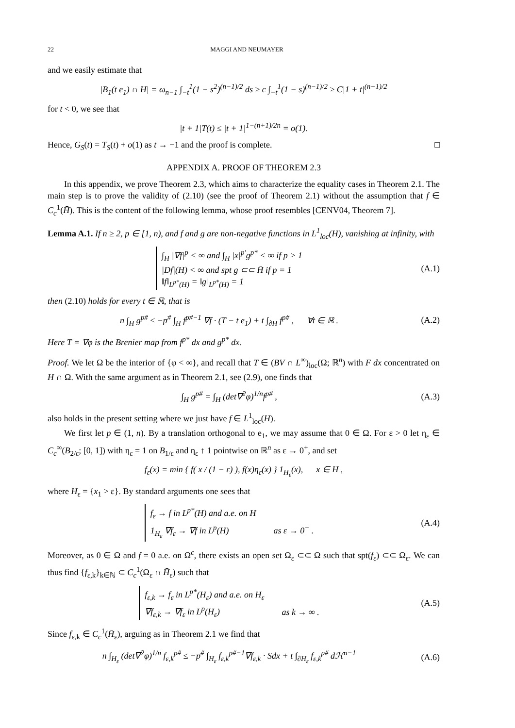22 MAGGI AND NEUMAYER
and we easily estimate that
|B<sub>1</sub>(t e<sub>1</sub>) ∩ H| = ω<sub>n−1</sub> ∫<sub>−t</sub><sup>1</sup>(1 − s<sup>2</sup>)<sup>(n−1)/2</sup> ds ≥ c ∫<sub>−t</sub><sup>1</sup>(1 − s)<sup>(n−1)/2</sup> ≥ C|1 + t|<sup>(n+1)/2</sup>
for t < 0, we see that
|t + 1|T(t) ≤ |t + 1|<sup>1−(n+1)/2n</sup> = o(1).
Hence, G<sub>S</sub>(t) = T<sub>S</sub>(t) + o(1) as t → −1 and the proof is complete. □
APPENDIX A. PROOF OF THEOREM 2.3
In this appendix, we prove Theorem 2.3, which aims to characterize the equality cases in Theorem 2.1. The main step is to prove the validity of (2.10) (see the proof of Theorem 2.1) without the assumption that f ∈ C<sub>c</sub><sup>1</sup>(H̄). This is the content of the following lemma, whose proof resembles [CENV04, Theorem 7].
Lemma A.1. If n ≥ 2, p ∈ [1, n), and f and g are non-negative functions in L<sup>1</sup><sub>loc</sub>(H), vanishing at infinity, with
∫<sub>H</sub> |∇f|<sup>p</sup> < ∞ and ∫<sub>H</sub> |x|<sup>p′</sup>g<sup>p*</sup> < ∞ if p > 1
|Df|(H) < ∞ and spt g ⊂⊂ H̄ if p = 1
‖f‖<sub>L<sup>p*</sup>(H)</sub> = ‖g‖<sub>L<sup>p*</sup>(H)</sub> = 1
(A.1)
then (2.10) holds for every t ∈ ℝ, that is
n ∫<sub>H</sub> g<sup>p#</sup> ≤ −p<sup>#</sup> ∫<sub>H</sub> f<sup>p#−1</sup> ∇f · (T − t e<sub>1</sub>) + t ∫<sub>∂H</sub> f<sup>p#</sup> , ∀t ∈ ℝ .
(A.2)
Here T = ∇φ is the Brenier map from f<sup>p*</sup> dx and g<sup>p*</sup> dx.
Proof. We let Ω be the interior of {φ < ∞}, and recall that T ∈ (BV ∩ L<sup>∞</sup>)<sub>loc</sub>(Ω; ℝ<sup>n</sup>) with F dx concentrated on H ∩ Ω. With the same argument as in Theorem 2.1, see (2.9), one finds that
∫<sub>H</sub> g<sup>p#</sup> = ∫<sub>H</sub> (det∇<sup>2</sup>φ)<sup>1/n</sup>f<sup>p#</sup> , (A.3)
also holds in the present setting where we just have f ∈ L<sup>1</sup><sub>loc</sub>(H).
We first let p ∈ (1, n). By a translation orthogonal to e<sub>1</sub>, we may assume that 0 ∈ Ω. For ε > 0 let η<sub>ε</sub> ∈ C<sub>c</sub><sup>∞</sup>(B<sub>2/ε</sub>; [0, 1]) with η<sub>ε</sub> = 1 on B<sub>1/ε</sub> and η<sub>ε</sub> ↑ 1 pointwise on ℝ<sup>n</sup> as ε → 0<sup>+</sup>, and set
f<sub>ε</sub>(x) = min { f( x / (1 − ε) ), f(x)η<sub>ε</sub>(x) } 1<sub>H<sub>ε</sub></sub>(x), x ∈ H ,
where H<sub>ε</sub> = {x<sub>1</sub> > ε}. By standard arguments one sees that
f<sub>ε</sub> → f in L<sup>p*</sup>(H) and a.e. on H
1<sub>H<sub>ε</sub></sub> ∇f<sub>ε</sub> → ∇f in L<sup>p</sup>(H) as ε → 0<sup>+</sup> .
(A.4)
Moreover, as 0 ∈ Ω and f = 0 a.e. on Ω<sup>c</sup>, there exists an open set Ω<sub>ε</sub> ⊂⊂ Ω such that spt(f<sub>ε</sub>) ⊂⊂ Ω<sub>ε</sub>. We can thus find {f<sub>ε,k</sub>}<sub>k∈ℕ</sub> ⊂ C<sub>c</sub><sup>1</sup>(Ω<sub>ε</sub> ∩ H̄<sub>ε</sub>) such that
f<sub>ε,k</sub> → f<sub>ε</sub> in L<sup>p*</sup>(H<sub>ε</sub>) and a.e. on H<sub>ε</sub>
∇f<sub>ε,k</sub> → ∇f<sub>ε</sub> in L<sup>p</sup>(H<sub>ε</sub>) as k → ∞ .
(A.5)
Since f<sub>ε,k</sub> ∈ C<sub>c</sub><sup>1</sup>(H̄<sub>ε</sub>), arguing as in Theorem 2.1 we find that
n ∫<sub>H<sub>ε</sub></sub> (det∇<sup>2</sup>φ)<sup>1/n</sup> f<sub>ε,k</sub><sup>p#</sup> ≤ −p<sup>#</sup> ∫<sub>H<sub>ε</sub></sub> f<sub>ε,k</sub><sup>p#−1</sup>∇f<sub>ε,k</sub> · Sdx + t ∫<sub>∂H<sub>ε</sub></sub> f<sub>ε,k</sub><sup>p#</sup> dℋ<sup>n−1</sup>
(A.6)